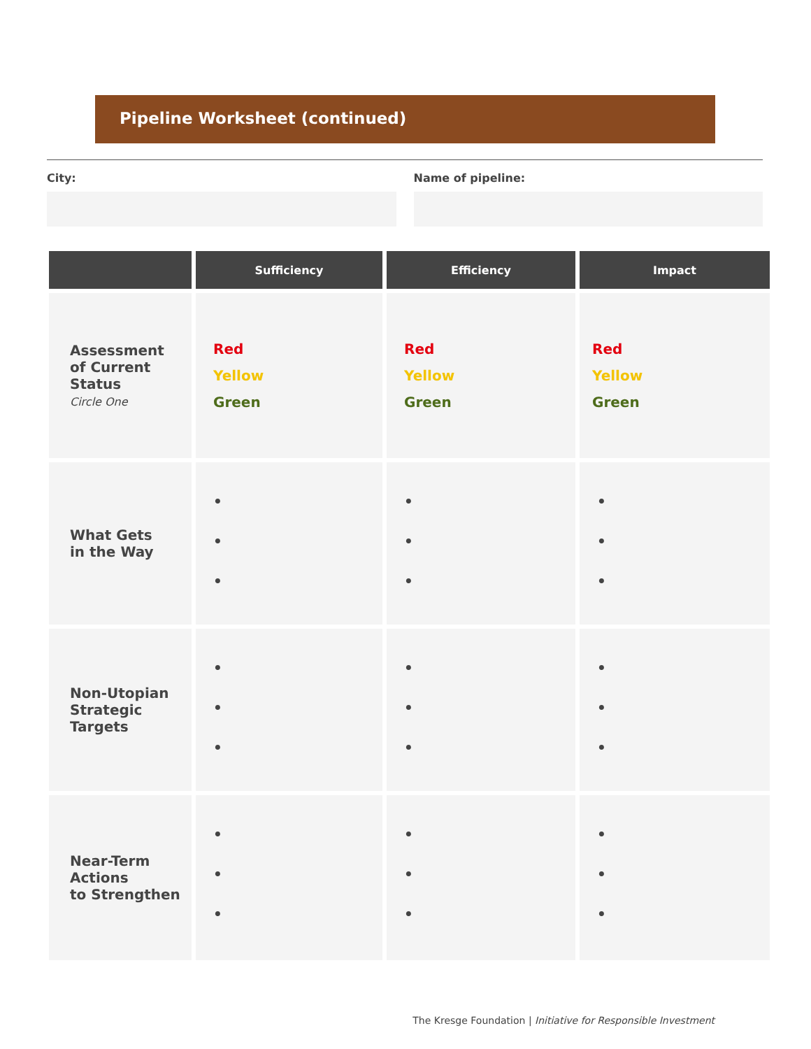Pipeline Worksheet (continued)
City: Name of pipeline:
| | Sufficiency | Efficiency | Impact |
| --- | --- | --- | --- |
| Assessment of Current Status Circle One | Red Yellow Green | Red Yellow Green | Red Yellow Green |
| What Gets in the Way | • • • | • • • | • • • |
| Non-Utopian Strategic Targets | • • • | • • • | • • • |
| Near-Term Actions to Strengthen | • • • | • • • | • • • |
The Kresge Foundation | Initiative for Responsible Investment